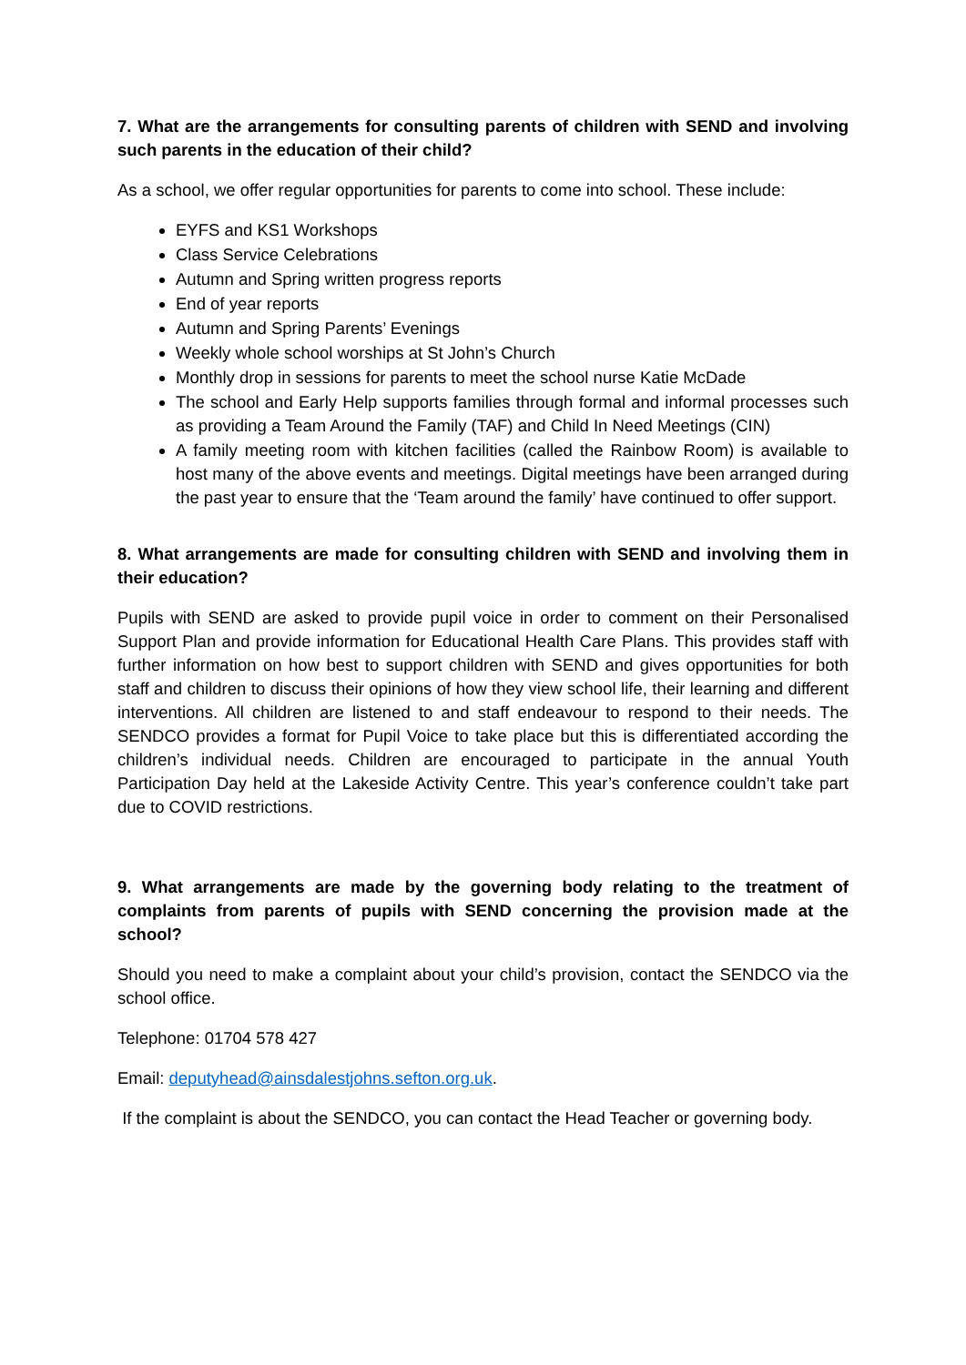7. What are the arrangements for consulting parents of children with SEND and involving such parents in the education of their child?
As a school, we offer regular opportunities for parents to come into school. These include:
EYFS and KS1 Workshops
Class Service Celebrations
Autumn and Spring written progress reports
End of year reports
Autumn and Spring Parents’ Evenings
Weekly whole school worships at St John’s Church
Monthly drop in sessions for parents to meet the school nurse Katie McDade
The school and Early Help supports families through formal and informal processes such as providing a Team Around the Family (TAF) and Child In Need Meetings (CIN)
A family meeting room with kitchen facilities (called the Rainbow Room) is available to host many of the above events and meetings. Digital meetings have been arranged during the past year to ensure that the ‘Team around the family’ have continued to offer support.
8. What arrangements are made for consulting children with SEND and involving them in their education?
Pupils with SEND are asked to provide pupil voice in order to comment on their Personalised Support Plan and provide information for Educational Health Care Plans. This provides staff with further information on how best to support children with SEND and gives opportunities for both staff and children to discuss their opinions of how they view school life, their learning and different interventions. All children are listened to and staff endeavour to respond to their needs. The SENDCO provides a format for Pupil Voice to take place but this is differentiated according the children’s individual needs. Children are encouraged to participate in the annual Youth Participation Day held at the Lakeside Activity Centre. This year’s conference couldn’t take part due to COVID restrictions.
9. What arrangements are made by the governing body relating to the treatment of complaints from parents of pupils with SEND concerning the provision made at the school?
Should you need to make a complaint about your child’s provision, contact the SENDCO via the school office.
Telephone: 01704 578 427
Email: deputyhead@ainsdalestjohns.sefton.org.uk.
If the complaint is about the SENDCO, you can contact the Head Teacher or governing body.